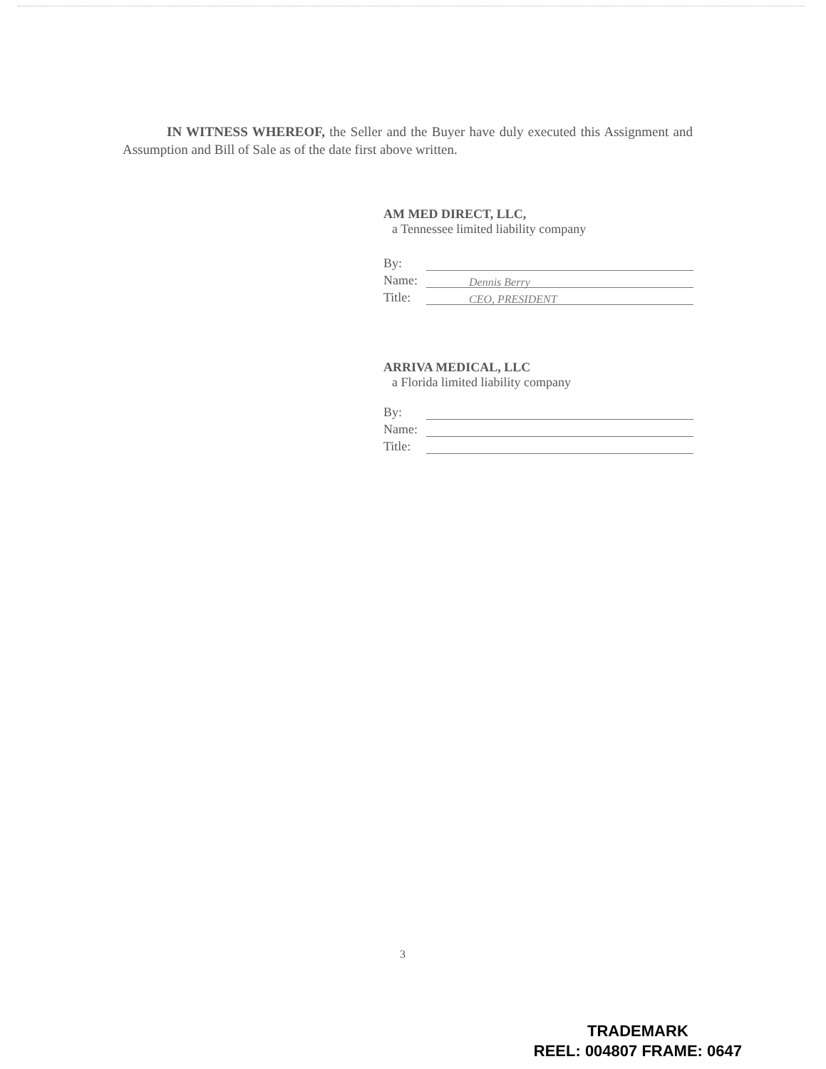IN WITNESS WHEREOF, the Seller and the Buyer have duly executed this Assignment and Assumption and Bill of Sale as of the date first above written.
AM MED DIRECT, LLC,
a Tennessee limited liability company
By:
Name:
Dennis Berry
Title:
CEO, PRESIDENT
ARRIVA MEDICAL, LLC
a Florida limited liability company
By:
Name:
Title:
3
TRADEMARK
REEL: 004807 FRAME: 0647